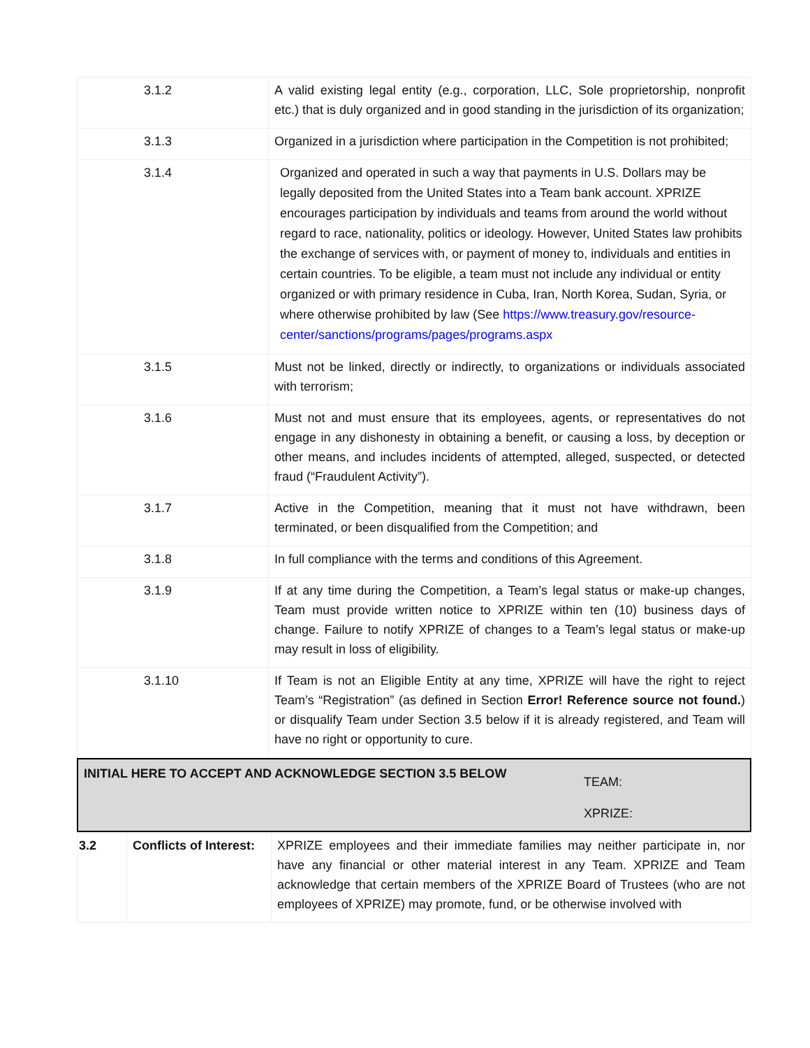| 3.1.2 | A valid existing legal entity (e.g., corporation, LLC, Sole proprietorship, nonprofit etc.) that is duly organized and in good standing in the jurisdiction of its organization; |
| 3.1.3 | Organized in a jurisdiction where participation in the Competition is not prohibited; |
| 3.1.4 | Organized and operated in such a way that payments in U.S. Dollars may be legally deposited from the United States into a Team bank account. XPRIZE encourages participation by individuals and teams from around the world without regard to race, nationality, politics or ideology. However, United States law prohibits the exchange of services with, or payment of money to, individuals and entities in certain countries. To be eligible, a team must not include any individual or entity organized or with primary residence in Cuba, Iran, North Korea, Sudan, Syria, or where otherwise prohibited by law (See https://www.treasury.gov/resource-center/sanctions/programs/pages/programs.aspx |
| 3.1.5 | Must not be linked, directly or indirectly, to organizations or individuals associated with terrorism; |
| 3.1.6 | Must not and must ensure that its employees, agents, or representatives do not engage in any dishonesty in obtaining a benefit, or causing a loss, by deception or other means, and includes incidents of attempted, alleged, suspected, or detected fraud (“Fraudulent Activity”). |
| 3.1.7 | Active in the Competition, meaning that it must not have withdrawn, been terminated, or been disqualified from the Competition; and |
| 3.1.8 | In full compliance with the terms and conditions of this Agreement. |
| 3.1.9 | If at any time during the Competition, a Team’s legal status or make-up changes, Team must provide written notice to XPRIZE within ten (10) business days of change. Failure to notify XPRIZE of changes to a Team’s legal status or make-up may result in loss of eligibility. |
| 3.1.10 | If Team is not an Eligible Entity at any time, XPRIZE will have the right to reject Team’s “Registration” (as defined in Section Error! Reference source not found. ) or disqualify Team under Section 3.5 below if it is already registered, and Team will have no right or opportunity to cure. |
INITIAL HERE TO ACCEPT AND ACKNOWLEDGE SECTION 3.5 BELOW
TEAM:
XPRIZE:
| 3.2 | Conflicts of Interest: | XPRIZE employees and their immediate families may neither participate in, nor have any financial or other material interest in any Team. XPRIZE and Team acknowledge that certain members of the XPRIZE Board of Trustees (who are not employees of XPRIZE) may promote, fund, or be otherwise involved with |